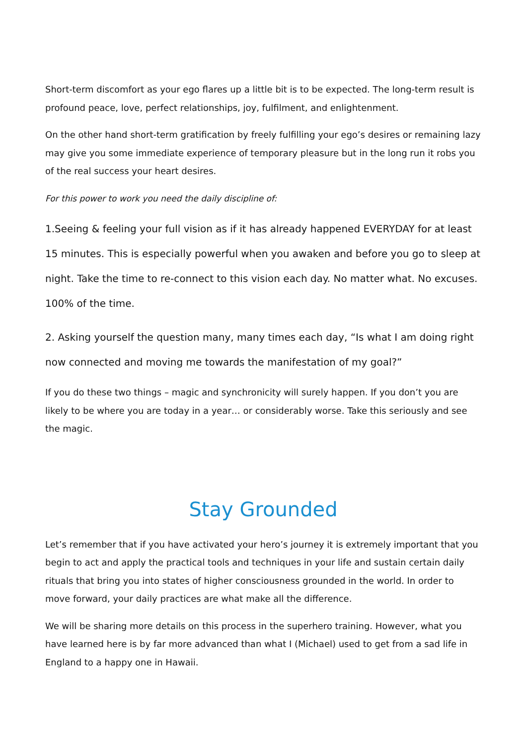Short-term discomfort as your ego flares up a little bit is to be expected. The long-term result is profound peace, love, perfect relationships, joy, fulfilment, and enlightenment.
On the other hand short-term gratification by freely fulfilling your ego’s desires or remaining lazy may give you some immediate experience of temporary pleasure but in the long run it robs you of the real success your heart desires.
For this power to work you need the daily discipline of:
1.Seeing & feeling your full vision as if it has already happened EVERYDAY for at least 15 minutes. This is especially powerful when you awaken and before you go to sleep at night. Take the time to re-connect to this vision each day. No matter what. No excuses. 100% of the time.
2. Asking yourself the question many, many times each day, “Is what I am doing right now connected and moving me towards the manifestation of my goal?”
If you do these two things – magic and synchronicity will surely happen. If you don’t you are likely to be where you are today in a year… or considerably worse. Take this seriously and see the magic.
Stay Grounded
Let’s remember that if you have activated your hero’s journey it is extremely important that you begin to act and apply the practical tools and techniques in your life and sustain certain daily rituals that bring you into states of higher consciousness grounded in the world. In order to move forward, your daily practices are what make all the difference.
We will be sharing more details on this process in the superhero training. However, what you have learned here is by far more advanced than what I (Michael) used to get from a sad life in England to a happy one in Hawaii.